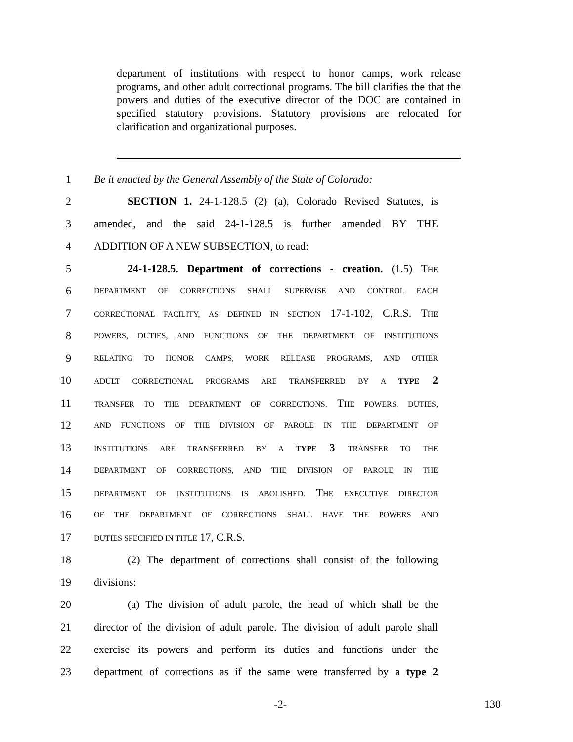department of institutions with respect to honor camps, work release programs, and other adult correctional programs. The bill clarifies the that the powers and duties of the executive director of the DOC are contained in specified statutory provisions. Statutory provisions are relocated for clarification and organizational purposes.
1 Be it enacted by the General Assembly of the State of Colorado:
2 SECTION 1. 24-1-128.5 (2) (a), Colorado Revised Statutes, is
3 amended, and the said 24-1-128.5 is further amended BY THE
4 ADDITION OF A NEW SUBSECTION, to read:
5 24-1-128.5. Department of corrections - creation. (1.5) THE
6 DEPARTMENT OF CORRECTIONS SHALL SUPERVISE AND CONTROL EACH
7 CORRECTIONAL FACILITY, AS DEFINED IN SECTION 17-1-102, C.R.S. THE
8 POWERS, DUTIES, AND FUNCTIONS OF THE DEPARTMENT OF INSTITUTIONS
9 RELATING TO HONOR CAMPS, WORK RELEASE PROGRAMS, AND OTHER
10 ADULT CORRECTIONAL PROGRAMS ARE TRANSFERRED BY A TYPE 2
11 TRANSFER TO THE DEPARTMENT OF CORRECTIONS. THE POWERS, DUTIES,
12 AND FUNCTIONS OF THE DIVISION OF PAROLE IN THE DEPARTMENT OF
13 INSTITUTIONS ARE TRANSFERRED BY A TYPE 3 TRANSFER TO THE
14 DEPARTMENT OF CORRECTIONS, AND THE DIVISION OF PAROLE IN THE
15 DEPARTMENT OF INSTITUTIONS IS ABOLISHED. THE EXECUTIVE DIRECTOR
16 OF THE DEPARTMENT OF CORRECTIONS SHALL HAVE THE POWERS AND
17 DUTIES SPECIFIED IN TITLE 17, C.R.S.
18 (2) The department of corrections shall consist of the following
19 divisions:
20 (a) The division of adult parole, the head of which shall be the
21 director of the division of adult parole. The division of adult parole shall
22 exercise its powers and perform its duties and functions under the
23 department of corrections as if the same were transferred by a type 2
-2- 130